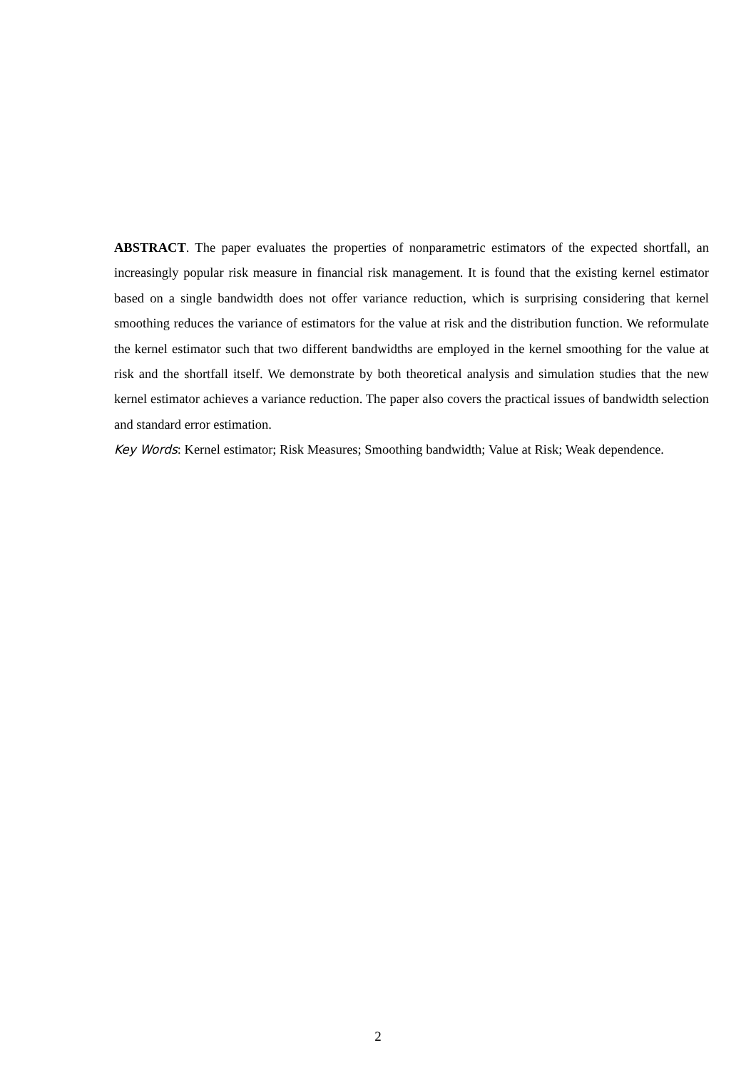ABSTRACT. The paper evaluates the properties of nonparametric estimators of the expected shortfall, an increasingly popular risk measure in financial risk management. It is found that the existing kernel estimator based on a single bandwidth does not offer variance reduction, which is surprising considering that kernel smoothing reduces the variance of estimators for the value at risk and the distribution function. We reformulate the kernel estimator such that two different bandwidths are employed in the kernel smoothing for the value at risk and the shortfall itself. We demonstrate by both theoretical analysis and simulation studies that the new kernel estimator achieves a variance reduction. The paper also covers the practical issues of bandwidth selection and standard error estimation.
Key Words: Kernel estimator; Risk Measures; Smoothing bandwidth; Value at Risk; Weak dependence.
2